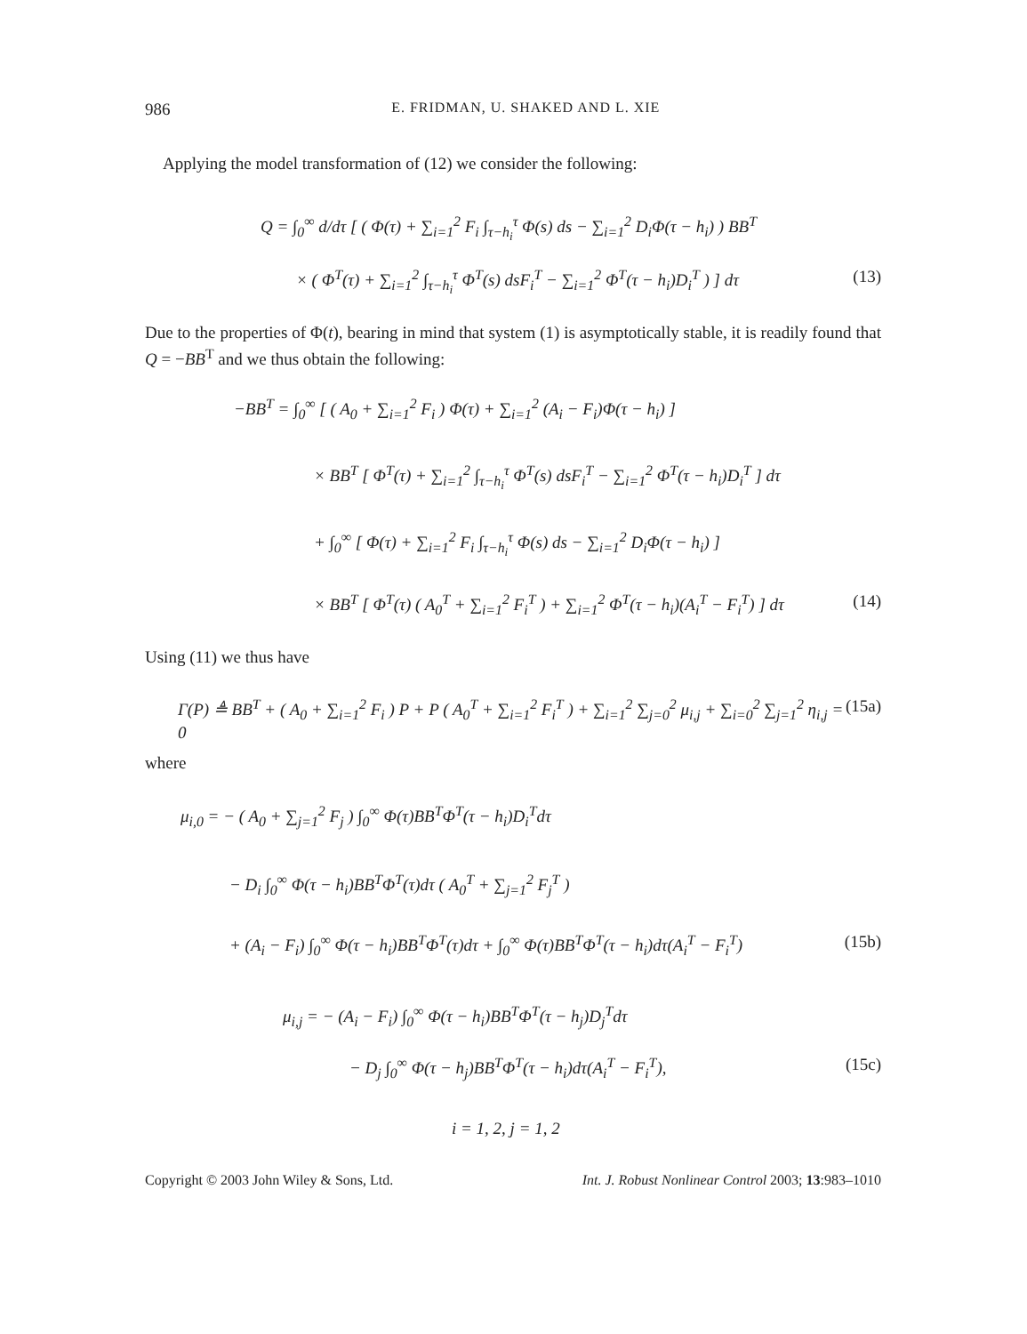986 E. FRIDMAN, U. SHAKED AND L. XIE
Applying the model transformation of (12) we consider the following:
Q = ∫<sub>0</sub><sup>∞</sup> d/dτ [ ( Φ(τ) + ∑<sub>i=1</sub><sup>2</sup> F<sub>i</sub> ∫<sub>τ−h<sub>i</sub></sub><sup>τ</sup> Φ(s) ds − ∑<sub>i=1</sub><sup>2</sup> D<sub>i</sub>Φ(τ − h<sub>i</sub>) ) BB<sup>T</sup>
× ( Φ<sup>T</sup>(τ) + ∑<sub>i=1</sub><sup>2</sup> ∫<sub>τ−h<sub>i</sub></sub><sup>τ</sup> Φ<sup>T</sup>(s) dsF<sub>i</sub><sup>T</sup> − ∑<sub>i=1</sub><sup>2</sup> Φ<sup>T</sup>(τ − h<sub>i</sub>)D<sub>i</sub><sup>T</sup> ) ] dτ (13)
Due to the properties of Φ(t), bearing in mind that system (1) is asymptotically stable, it is readily found that Q = −BB<sup>T</sup> and we thus obtain the following:
−BB<sup>T</sup> = ∫<sub>0</sub><sup>∞</sup> [ ( A<sub>0</sub> + ∑<sub>i=1</sub><sup>2</sup> F<sub>i</sub> ) Φ(τ) + ∑<sub>i=1</sub><sup>2</sup> (A<sub>i</sub> − F<sub>i</sub>)Φ(τ − h<sub>i</sub>) ]
× BB<sup>T</sup> [ Φ<sup>T</sup>(τ) + ∑<sub>i=1</sub><sup>2</sup> ∫<sub>τ−h<sub>i</sub></sub><sup>τ</sup> Φ<sup>T</sup>(s) dsF<sub>i</sub><sup>T</sup> − ∑<sub>i=1</sub><sup>2</sup> Φ<sup>T</sup>(τ − h<sub>i</sub>)D<sub>i</sub><sup>T</sup> ] dτ
+ ∫<sub>0</sub><sup>∞</sup> [ Φ(τ) + ∑<sub>i=1</sub><sup>2</sup> F<sub>i</sub> ∫<sub>τ−h<sub>i</sub></sub><sup>τ</sup> Φ(s) ds − ∑<sub>i=1</sub><sup>2</sup> D<sub>i</sub>Φ(τ − h<sub>i</sub>) ]
× BB<sup>T</sup> [ Φ<sup>T</sup>(τ) ( A<sub>0</sub><sup>T</sup> + ∑<sub>i=1</sub><sup>2</sup> F<sub>i</sub><sup>T</sup> ) + ∑<sub>i=1</sub><sup>2</sup> Φ<sup>T</sup>(τ − h<sub>i</sub>)(A<sub>i</sub><sup>T</sup> − F<sub>i</sub><sup>T</sup>) ] dτ (14)
Using (11) we thus have
Γ(P) ≜ BB<sup>T</sup> + ( A<sub>0</sub> + ∑<sub>i=1</sub><sup>2</sup> F<sub>i</sub> ) P + P ( A<sub>0</sub><sup>T</sup> + ∑<sub>i=1</sub><sup>2</sup> F<sub>i</sub><sup>T</sup> ) + ∑<sub>i=1</sub><sup>2</sup> ∑<sub>j=0</sub><sup>2</sup> μ<sub>i,j</sub> + ∑<sub>i=0</sub><sup>2</sup> ∑<sub>j=1</sub><sup>2</sup> η<sub>i,j</sub> = 0 (15a)
where
μ<sub>i,0</sub> = − ( A<sub>0</sub> + ∑<sub>j=1</sub><sup>2</sup> F<sub>j</sub> ) ∫<sub>0</sub><sup>∞</sup> Φ(τ)BB<sup>T</sup>Φ<sup>T</sup>(τ − h<sub>i</sub>)D<sub>i</sub><sup>T</sup>dτ
− D<sub>i</sub> ∫<sub>0</sub><sup>∞</sup> Φ(τ − h<sub>i</sub>)BB<sup>T</sup>Φ<sup>T</sup>(τ)dτ ( A<sub>0</sub><sup>T</sup> + ∑<sub>j=1</sub><sup>2</sup> F<sub>j</sub><sup>T</sup> )
+ (A<sub>i</sub> − F<sub>i</sub>) ∫<sub>0</sub><sup>∞</sup> Φ(τ − h<sub>i</sub>)BB<sup>T</sup>Φ<sup>T</sup>(τ)dτ + ∫<sub>0</sub><sup>∞</sup> Φ(τ)BB<sup>T</sup>Φ<sup>T</sup>(τ − h<sub>i</sub>)dτ(A<sub>i</sub><sup>T</sup> − F<sub>i</sub><sup>T</sup>) (15b)
μ<sub>i,j</sub> = − (A<sub>i</sub> − F<sub>i</sub>) ∫<sub>0</sub><sup>∞</sup> Φ(τ − h<sub>i</sub>)BB<sup>T</sup>Φ<sup>T</sup>(τ − h<sub>j</sub>)D<sub>j</sub><sup>T</sup>dτ
− D<sub>j</sub> ∫<sub>0</sub><sup>∞</sup> Φ(τ − h<sub>j</sub>)BB<sup>T</sup>Φ<sup>T</sup>(τ − h<sub>i</sub>)dτ(A<sub>i</sub><sup>T</sup> − F<sub>i</sub><sup>T</sup>), (15c)
i = 1, 2, j = 1, 2
Copyright © 2003 John Wiley & Sons, Ltd. Int. J. Robust Nonlinear Control 2003; 13:983–1010